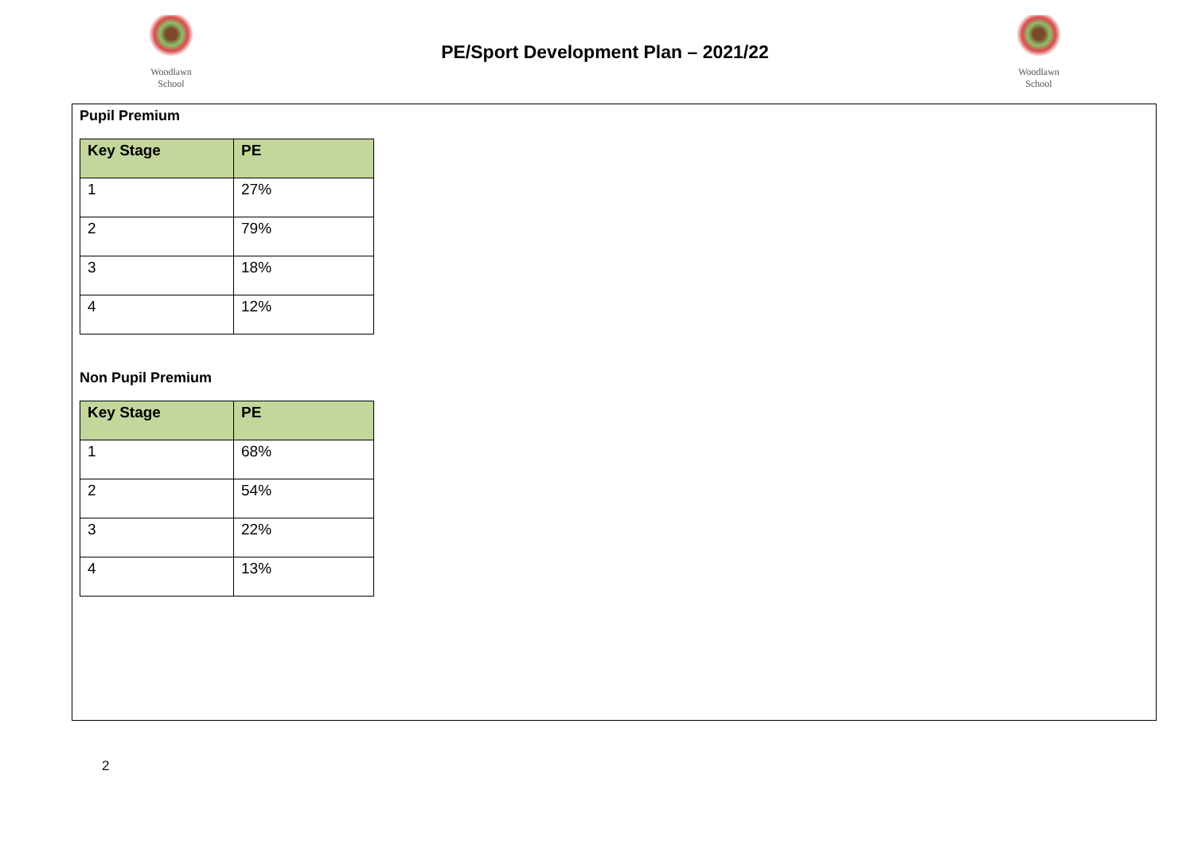Woodlawn
School
PE/Sport Development Plan – 2021/22
Woodlawn
School
Pupil Premium
| Key Stage | PE |
| --- | --- |
| 1 | 27% |
| 2 | 79% |
| 3 | 18% |
| 4 | 12% |
Non Pupil Premium
| Key Stage | PE |
| --- | --- |
| 1 | 68% |
| 2 | 54% |
| 3 | 22% |
| 4 | 13% |
2